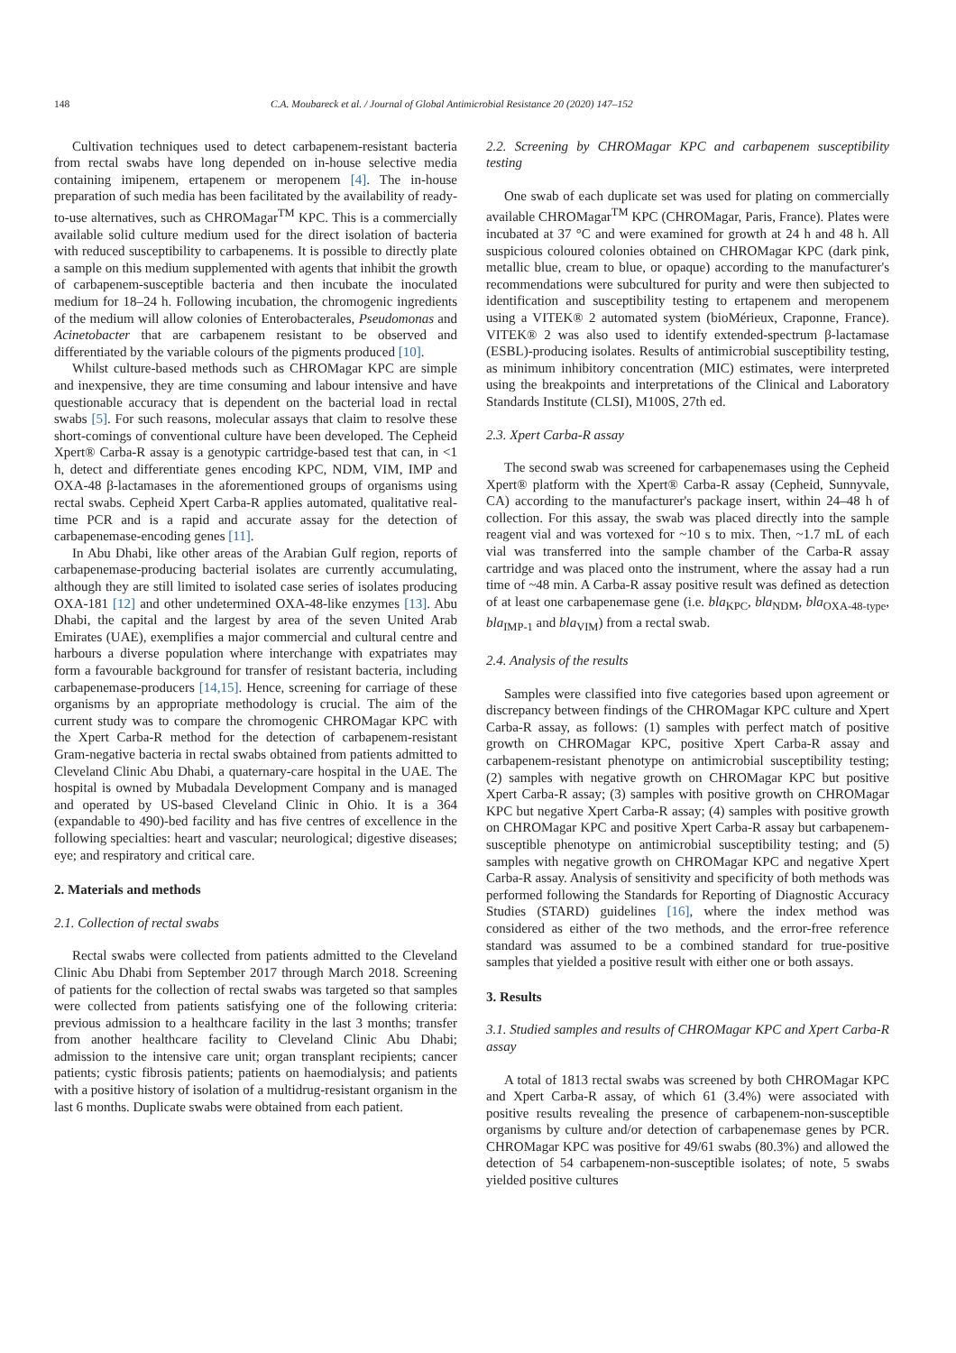148 C.A. Moubareck et al. / Journal of Global Antimicrobial Resistance 20 (2020) 147–152
Cultivation techniques used to detect carbapenem-resistant bacteria from rectal swabs have long depended on in-house selective media containing imipenem, ertapenem or meropenem [4]. The in-house preparation of such media has been facilitated by the availability of ready-to-use alternatives, such as CHROMagar<sup>TM</sup> KPC. This is a commercially available solid culture medium used for the direct isolation of bacteria with reduced susceptibility to carbapenems. It is possible to directly plate a sample on this medium supplemented with agents that inhibit the growth of carbapenem-susceptible bacteria and then incubate the inoculated medium for 18–24 h. Following incubation, the chromogenic ingredients of the medium will allow colonies of Enterobacterales, Pseudomonas and Acinetobacter that are carbapenem resistant to be observed and differentiated by the variable colours of the pigments produced [10].
Whilst culture-based methods such as CHROMagar KPC are simple and inexpensive, they are time consuming and labour intensive and have questionable accuracy that is dependent on the bacterial load in rectal swabs [5]. For such reasons, molecular assays that claim to resolve these short-comings of conventional culture have been developed. The Cepheid Xpert® Carba-R assay is a genotypic cartridge-based test that can, in <1 h, detect and differentiate genes encoding KPC, NDM, VIM, IMP and OXA-48 β-lactamases in the aforementioned groups of organisms using rectal swabs. Cepheid Xpert Carba-R applies automated, qualitative real-time PCR and is a rapid and accurate assay for the detection of carbapenemase-encoding genes [11].
In Abu Dhabi, like other areas of the Arabian Gulf region, reports of carbapenemase-producing bacterial isolates are currently accumulating, although they are still limited to isolated case series of isolates producing OXA-181 [12] and other undetermined OXA-48-like enzymes [13]. Abu Dhabi, the capital and the largest by area of the seven United Arab Emirates (UAE), exemplifies a major commercial and cultural centre and harbours a diverse population where interchange with expatriates may form a favourable background for transfer of resistant bacteria, including carbapenemase-producers [14,15]. Hence, screening for carriage of these organisms by an appropriate methodology is crucial. The aim of the current study was to compare the chromogenic CHROMagar KPC with the Xpert Carba-R method for the detection of carbapenem-resistant Gram-negative bacteria in rectal swabs obtained from patients admitted to Cleveland Clinic Abu Dhabi, a quaternary-care hospital in the UAE. The hospital is owned by Mubadala Development Company and is managed and operated by US-based Cleveland Clinic in Ohio. It is a 364 (expandable to 490)-bed facility and has five centres of excellence in the following specialties: heart and vascular; neurological; digestive diseases; eye; and respiratory and critical care.
2. Materials and methods
2.1. Collection of rectal swabs
Rectal swabs were collected from patients admitted to the Cleveland Clinic Abu Dhabi from September 2017 through March 2018. Screening of patients for the collection of rectal swabs was targeted so that samples were collected from patients satisfying one of the following criteria: previous admission to a healthcare facility in the last 3 months; transfer from another healthcare facility to Cleveland Clinic Abu Dhabi; admission to the intensive care unit; organ transplant recipients; cancer patients; cystic fibrosis patients; patients on haemodialysis; and patients with a positive history of isolation of a multidrug-resistant organism in the last 6 months. Duplicate swabs were obtained from each patient.
2.2. Screening by CHROMagar KPC and carbapenem susceptibility testing
One swab of each duplicate set was used for plating on commercially available CHROMagar<sup>TM</sup> KPC (CHROMagar, Paris, France). Plates were incubated at 37 °C and were examined for growth at 24 h and 48 h. All suspicious coloured colonies obtained on CHROMagar KPC (dark pink, metallic blue, cream to blue, or opaque) according to the manufacturer's recommendations were subcultured for purity and were then subjected to identification and susceptibility testing to ertapenem and meropenem using a VITEK® 2 automated system (bioMérieux, Craponne, France). VITEK® 2 was also used to identify extended-spectrum β-lactamase (ESBL)-producing isolates. Results of antimicrobial susceptibility testing, as minimum inhibitory concentration (MIC) estimates, were interpreted using the breakpoints and interpretations of the Clinical and Laboratory Standards Institute (CLSI), M100S, 27th ed.
2.3. Xpert Carba-R assay
The second swab was screened for carbapenemases using the Cepheid Xpert® platform with the Xpert® Carba-R assay (Cepheid, Sunnyvale, CA) according to the manufacturer's package insert, within 24–48 h of collection. For this assay, the swab was placed directly into the sample reagent vial and was vortexed for ~10 s to mix. Then, ~1.7 mL of each vial was transferred into the sample chamber of the Carba-R assay cartridge and was placed onto the instrument, where the assay had a run time of ~48 min. A Carba-R assay positive result was defined as detection of at least one carbapenemase gene (i.e. bla<sub>KPC</sub>, bla<sub>NDM</sub>, bla<sub>OXA-48-type</sub>, bla<sub>IMP-1</sub> and bla<sub>VIM</sub>) from a rectal swab.
2.4. Analysis of the results
Samples were classified into five categories based upon agreement or discrepancy between findings of the CHROMagar KPC culture and Xpert Carba-R assay, as follows: (1) samples with perfect match of positive growth on CHROMagar KPC, positive Xpert Carba-R assay and carbapenem-resistant phenotype on antimicrobial susceptibility testing; (2) samples with negative growth on CHROMagar KPC but positive Xpert Carba-R assay; (3) samples with positive growth on CHROMagar KPC but negative Xpert Carba-R assay; (4) samples with positive growth on CHROMagar KPC and positive Xpert Carba-R assay but carbapenem-susceptible phenotype on antimicrobial susceptibility testing; and (5) samples with negative growth on CHROMagar KPC and negative Xpert Carba-R assay. Analysis of sensitivity and specificity of both methods was performed following the Standards for Reporting of Diagnostic Accuracy Studies (STARD) guidelines [16], where the index method was considered as either of the two methods, and the error-free reference standard was assumed to be a combined standard for true-positive samples that yielded a positive result with either one or both assays.
3. Results
3.1. Studied samples and results of CHROMagar KPC and Xpert Carba-R assay
A total of 1813 rectal swabs was screened by both CHROMagar KPC and Xpert Carba-R assay, of which 61 (3.4%) were associated with positive results revealing the presence of carbapenem-non-susceptible organisms by culture and/or detection of carbapenemase genes by PCR. CHROMagar KPC was positive for 49/61 swabs (80.3%) and allowed the detection of 54 carbapenem-non-susceptible isolates; of note, 5 swabs yielded positive cultures